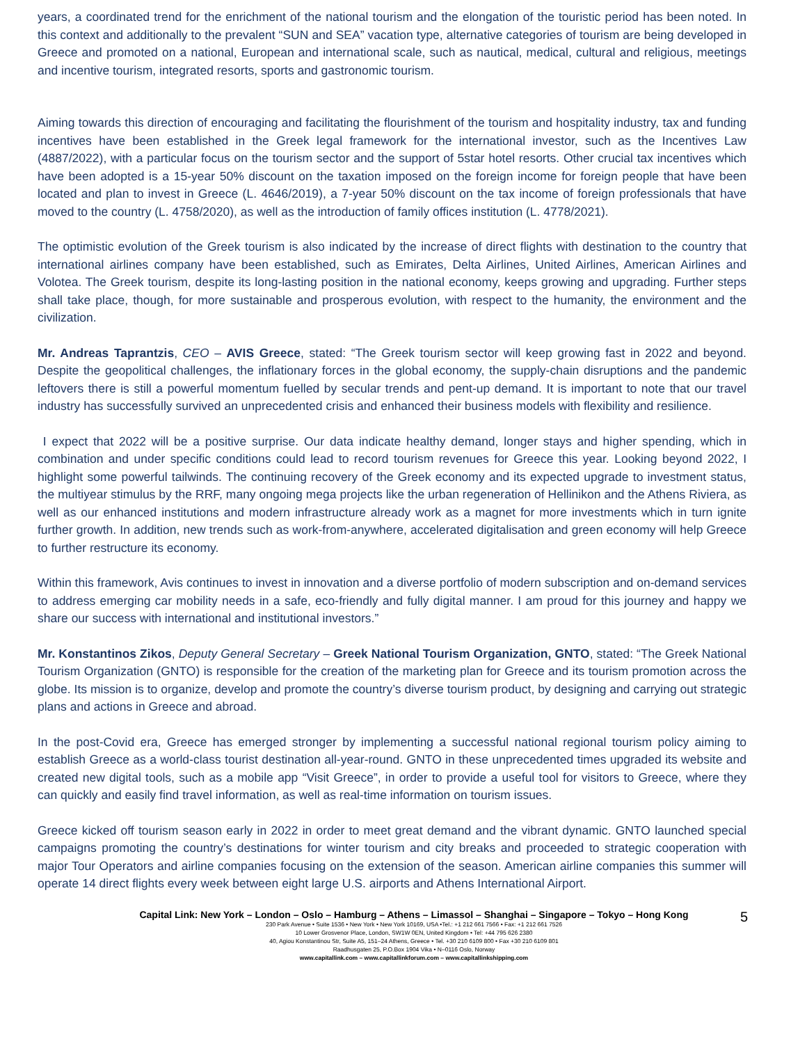years, a coordinated trend for the enrichment of the national tourism and the elongation of the touristic period has been noted. In this context and additionally to the prevalent “SUN and SEA” vacation type, alternative categories of tourism are being developed in Greece and promoted on a national, European and international scale, such as nautical, medical, cultural and religious, meetings and incentive tourism, integrated resorts, sports and gastronomic tourism.
Aiming towards this direction of encouraging and facilitating the flourishment of the tourism and hospitality industry, tax and funding incentives have been established in the Greek legal framework for the international investor, such as the Incentives Law (4887/2022), with a particular focus on the tourism sector and the support of 5star hotel resorts. Other crucial tax incentives which have been adopted is a 15-year 50% discount on the taxation imposed on the foreign income for foreign people that have been located and plan to invest in Greece (L. 4646/2019), a 7-year 50% discount on the tax income of foreign professionals that have moved to the country (L. 4758/2020), as well as the introduction of family offices institution (L. 4778/2021).
The optimistic evolution of the Greek tourism is also indicated by the increase of direct flights with destination to the country that international airlines company have been established, such as Emirates, Delta Airlines, United Airlines, American Airlines and Volotea. The Greek tourism, despite its long-lasting position in the national economy, keeps growing and upgrading. Further steps shall take place, though, for more sustainable and prosperous evolution, with respect to the humanity, the environment and the civilization.
Mr. Andreas Taprantzis, CEO – AVIS Greece, stated: “The Greek tourism sector will keep growing fast in 2022 and beyond. Despite the geopolitical challenges, the inflationary forces in the global economy, the supply-chain disruptions and the pandemic leftovers there is still a powerful momentum fuelled by secular trends and pent-up demand. It is important to note that our travel industry has successfully survived an unprecedented crisis and enhanced their business models with flexibility and resilience.
I expect that 2022 will be a positive surprise. Our data indicate healthy demand, longer stays and higher spending, which in combination and under specific conditions could lead to record tourism revenues for Greece this year. Looking beyond 2022, I highlight some powerful tailwinds. The continuing recovery of the Greek economy and its expected upgrade to investment status, the multiyear stimulus by the RRF, many ongoing mega projects like the urban regeneration of Hellinikon and the Athens Riviera, as well as our enhanced institutions and modern infrastructure already work as a magnet for more investments which in turn ignite further growth. In addition, new trends such as work-from-anywhere, accelerated digitalisation and green economy will help Greece to further restructure its economy.
Within this framework, Avis continues to invest in innovation and a diverse portfolio of modern subscription and on-demand services to address emerging car mobility needs in a safe, eco-friendly and fully digital manner. I am proud for this journey and happy we share our success with international and institutional investors.”
Mr. Konstantinos Zikos, Deputy General Secretary – Greek National Tourism Organization, GNTO, stated: “The Greek National Tourism Organization (GNTO) is responsible for the creation of the marketing plan for Greece and its tourism promotion across the globe. Its mission is to organize, develop and promote the country’s diverse tourism product, by designing and carrying out strategic plans and actions in Greece and abroad.
In the post-Covid era, Greece has emerged stronger by implementing a successful national regional tourism policy aiming to establish Greece as a world-class tourist destination all-year-round. GNTO in these unprecedented times upgraded its website and created new digital tools, such as a mobile app “Visit Greece”, in order to provide a useful tool for visitors to Greece, where they can quickly and easily find travel information, as well as real-time information on tourism issues.
Greece kicked off tourism season early in 2022 in order to meet great demand and the vibrant dynamic. GNTO launched special campaigns promoting the country’s destinations for winter tourism and city breaks and proceeded to strategic cooperation with major Tour Operators and airline companies focusing on the extension of the season. American airline companies this summer will operate 14 direct flights every week between eight large U.S. airports and Athens International Airport.
Capital Link: New York – London – Oslo – Hamburg – Athens – Limassol – Shanghai – Singapore – Tokyo – Hong Kong
5
230 Park Avenue • Suite 1536 • New York • New York 10169, USA •Tel.: +1 212 661 7566 • Fax: +1 212 661 7526
10 Lower Grosvenor Place, London, SW1W 0EN, United Kingdom • Tel: +44 795 626 2380
40, Agiou Konstantinou Str, Suite A5, 151–24 Athens, Greece • Tel. +30 210 6109 800 • Fax +30 210 6109 801
Raadhusgaten 25, P.O.Box 1904 Vika • N–0116 Oslo, Norway
www.capitallink.com – www.capitallinkforum.com – www.capitallinkshipping.com